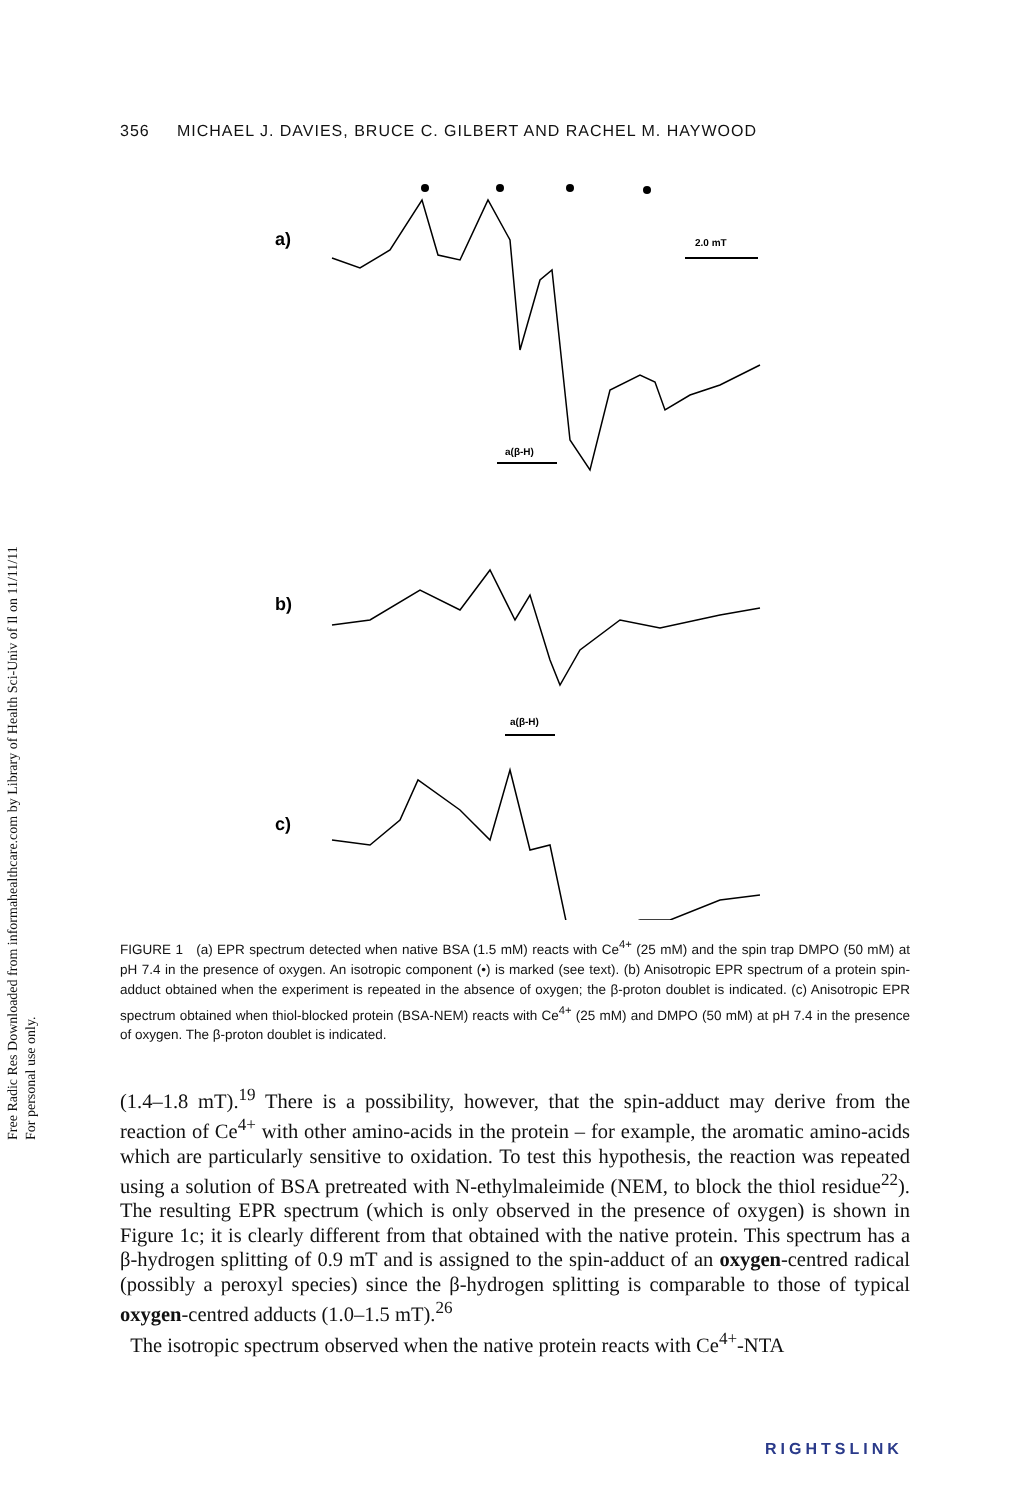Free Radic Res Downloaded from informahealthcare.com by Library of Health Sci-Univ of Il on 11/11/11
For personal use only.
356 MICHAEL J. DAVIES, BRUCE C. GILBERT AND RACHEL M. HAYWOOD
a)
2.0 mT
a(β-H)
b)
a(β-H)
c)
FIGURE 1 (a) EPR spectrum detected when native BSA (1.5 mM) reacts with Ce<sup>4+</sup> (25 mM) and the spin trap DMPO (50 mM) at pH 7.4 in the presence of oxygen. An isotropic component (•) is marked (see text). (b) Anisotropic EPR spectrum of a protein spin-adduct obtained when the experiment is repeated in the absence of oxygen; the β-proton doublet is indicated. (c) Anisotropic EPR spectrum obtained when thiol-blocked protein (BSA-NEM) reacts with Ce<sup>4+</sup> (25 mM) and DMPO (50 mM) at pH 7.4 in the presence of oxygen. The β-proton doublet is indicated.
(1.4–1.8 mT).<sup>19</sup> There is a possibility, however, that the spin-adduct may derive from the reaction of Ce<sup>4+</sup> with other amino-acids in the protein – for example, the aromatic amino-acids which are particularly sensitive to oxidation. To test this hypothesis, the reaction was repeated using a solution of BSA pretreated with N-ethylmaleimide (NEM, to block the thiol residue<sup>22</sup>). The resulting EPR spectrum (which is only observed in the presence of oxygen) is shown in Figure 1c; it is clearly different from that obtained with the native protein. This spectrum has a β-hydrogen splitting of 0.9 mT and is assigned to the spin-adduct of an oxygen-centred radical (possibly a peroxyl species) since the β-hydrogen splitting is comparable to those of typical oxygen-centred adducts (1.0–1.5 mT).<sup>26</sup>
The isotropic spectrum observed when the native protein reacts with Ce<sup>4+</sup>-NTA
RIGHTSLINK